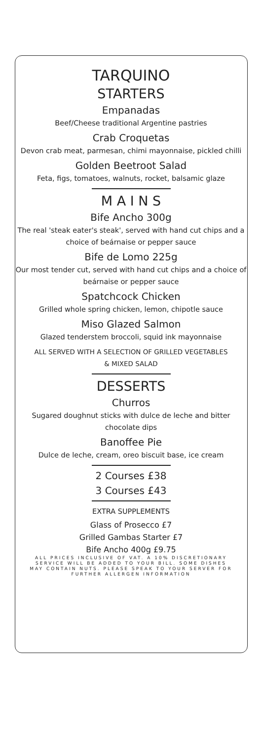TARQUINO
STARTERS
Empanadas
Beef/Cheese traditional Argentine pastries
Crab Croquetas
Devon crab meat, parmesan, chimi mayonnaise, pickled chilli
Golden Beetroot Salad
Feta, figs, tomatoes, walnuts, rocket, balsamic glaze
M A I N S
Bife Ancho 300g
The real 'steak eater's steak', served with hand cut chips and a choice of beárnaise or pepper sauce
Bife de Lomo 225g
Our most tender cut, served with hand cut chips and a choice of beárnaise or pepper sauce
Spatchcock Chicken
Grilled whole spring chicken, lemon, chipotle sauce
Miso Glazed Salmon
Glazed tenderstem broccoli, squid ink mayonnaise
ALL SERVED WITH A SELECTION OF GRILLED VEGETABLES
& MIXED SALAD
DESSERTS
Churros
Sugared doughnut sticks with dulce de leche and bitter chocolate dips
Banoffee Pie
Dulce de leche, cream, oreo biscuit base, ice cream
2 Courses £38
3 Courses £43
EXTRA SUPPLEMENTS
Glass of Prosecco £7
Grilled Gambas Starter £7
Bife Ancho 400g £9.75
ALL PRICES INCLUSIVE OF VAT. A 10% DISCRETIONARY SERVICE WILL BE ADDED TO YOUR BILL. SOME DISHES MAY CONTAIN NUTS. PLEASE SPEAK TO YOUR SERVER FOR FURTHER ALLERGEN INFORMATION